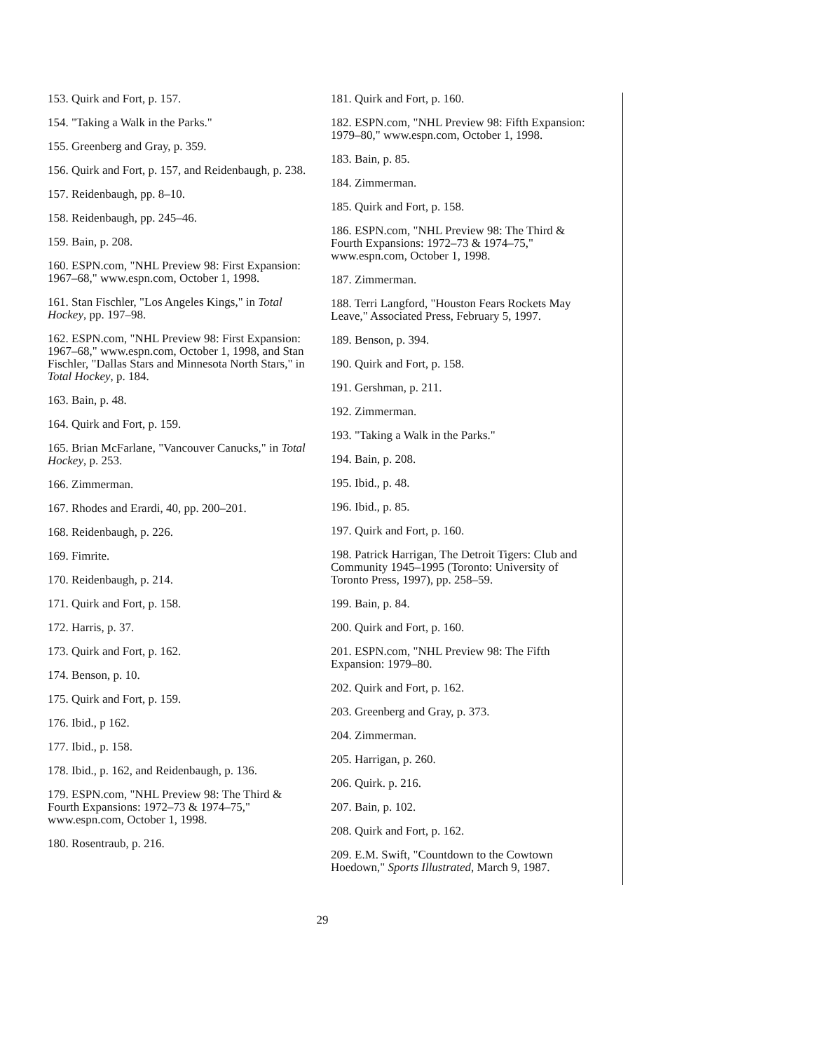153. Quirk and Fort, p. 157.
154. "Taking a Walk in the Parks."
155. Greenberg and Gray, p. 359.
156. Quirk and Fort, p. 157, and Reidenbaugh, p. 238.
157. Reidenbaugh, pp. 8–10.
158. Reidenbaugh, pp. 245–46.
159. Bain, p. 208.
160. ESPN.com, "NHL Preview 98: First Expansion: 1967–68," www.espn.com, October 1, 1998.
161. Stan Fischler, "Los Angeles Kings," in Total Hockey, pp. 197–98.
162. ESPN.com, "NHL Preview 98: First Expansion: 1967–68," www.espn.com, October 1, 1998, and Stan Fischler, "Dallas Stars and Minnesota North Stars," in Total Hockey, p. 184.
163. Bain, p. 48.
164. Quirk and Fort, p. 159.
165. Brian McFarlane, "Vancouver Canucks," in Total Hockey, p. 253.
166. Zimmerman.
167. Rhodes and Erardi, 40, pp. 200–201.
168. Reidenbaugh, p. 226.
169. Fimrite.
170. Reidenbaugh, p. 214.
171. Quirk and Fort, p. 158.
172. Harris, p. 37.
173. Quirk and Fort, p. 162.
174. Benson, p. 10.
175. Quirk and Fort, p. 159.
176. Ibid., p 162.
177. Ibid., p. 158.
178. Ibid., p. 162, and Reidenbaugh, p. 136.
179. ESPN.com, "NHL Preview 98: The Third & Fourth Expansions: 1972–73 & 1974–75," www.espn.com, October 1, 1998.
180. Rosentraub, p. 216.
181. Quirk and Fort, p. 160.
182. ESPN.com, "NHL Preview 98: Fifth Expansion: 1979–80," www.espn.com, October 1, 1998.
183. Bain, p. 85.
184. Zimmerman.
185. Quirk and Fort, p. 158.
186. ESPN.com, "NHL Preview 98: The Third & Fourth Expansions: 1972–73 & 1974–75," www.espn.com, October 1, 1998.
187. Zimmerman.
188. Terri Langford, "Houston Fears Rockets May Leave," Associated Press, February 5, 1997.
189. Benson, p. 394.
190. Quirk and Fort, p. 158.
191. Gershman, p. 211.
192. Zimmerman.
193. "Taking a Walk in the Parks."
194. Bain, p. 208.
195. Ibid., p. 48.
196. Ibid., p. 85.
197. Quirk and Fort, p. 160.
198. Patrick Harrigan, The Detroit Tigers: Club and Community 1945–1995 (Toronto: University of Toronto Press, 1997), pp. 258–59.
199. Bain, p. 84.
200. Quirk and Fort, p. 160.
201. ESPN.com, "NHL Preview 98: The Fifth Expansion: 1979–80.
202. Quirk and Fort, p. 162.
203. Greenberg and Gray, p. 373.
204. Zimmerman.
205. Harrigan, p. 260.
206. Quirk. p. 216.
207. Bain, p. 102.
208. Quirk and Fort, p. 162.
209. E.M. Swift, "Countdown to the Cowtown Hoedown," Sports Illustrated, March 9, 1987.
29